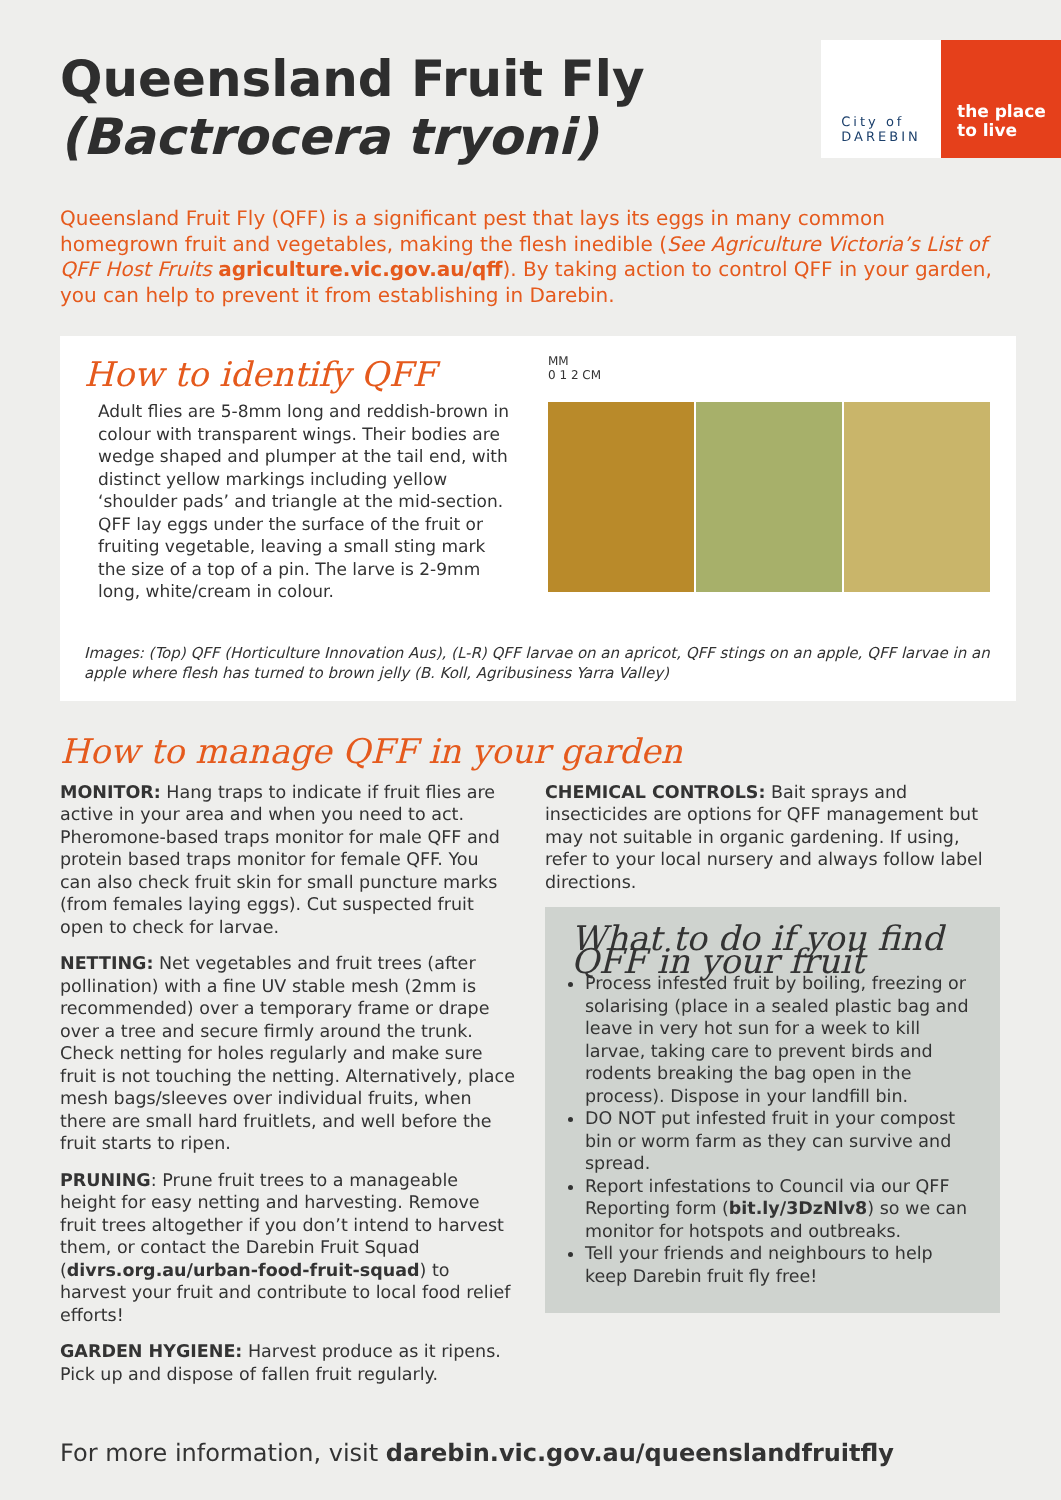Queensland Fruit Fly
(Bactrocera tryoni)
City of
DAREBIN
the place to live
Queensland Fruit Fly (QFF) is a significant pest that lays its eggs in many common homegrown fruit and vegetables, making the flesh inedible (See Agriculture Victoria’s List of QFF Host Fruits agriculture.vic.gov.au/qff). By taking action to control QFF in your garden, you can help to prevent it from establishing in Darebin.
How to identify QFF
Adult flies are 5-8mm long and reddish-brown in colour with transparent wings. Their bodies are wedge shaped and plumper at the tail end, with distinct yellow markings including yellow ‘shoulder pads’ and triangle at the mid-section. QFF lay eggs under the surface of the fruit or fruiting vegetable, leaving a small sting mark the size of a top of a pin. The larve is 2-9mm long, white/cream in colour.
MM
0 1 2 CM
Images: (Top) QFF (Horticulture Innovation Aus), (L-R) QFF larvae on an apricot, QFF stings on an apple, QFF larvae in an apple where flesh has turned to brown jelly (B. Koll, Agribusiness Yarra Valley)
How to manage QFF in your garden
MONITOR: Hang traps to indicate if fruit flies are active in your area and when you need to act. Pheromone-based traps monitor for male QFF and protein based traps monitor for female QFF. You can also check fruit skin for small puncture marks (from females laying eggs). Cut suspected fruit open to check for larvae.
NETTING: Net vegetables and fruit trees (after pollination) with a fine UV stable mesh (2mm is recommended) over a temporary frame or drape over a tree and secure firmly around the trunk. Check netting for holes regularly and make sure fruit is not touching the netting. Alternatively, place mesh bags/sleeves over individual fruits, when there are small hard fruitlets, and well before the fruit starts to ripen.
PRUNING: Prune fruit trees to a manageable height for easy netting and harvesting. Remove fruit trees altogether if you don’t intend to harvest them, or contact the Darebin Fruit Squad (divrs.org.au/urban-food-fruit-squad) to harvest your fruit and contribute to local food relief efforts!
GARDEN HYGIENE: Harvest produce as it ripens. Pick up and dispose of fallen fruit regularly.
CHEMICAL CONTROLS: Bait sprays and insecticides are options for QFF management but may not suitable in organic gardening. If using, refer to your local nursery and always follow label directions.
What to do if you find QFF in your fruit
Process infested fruit by boiling, freezing or solarising (place in a sealed plastic bag and leave in very hot sun for a week to kill larvae, taking care to prevent birds and rodents breaking the bag open in the process). Dispose in your landfill bin.
DO NOT put infested fruit in your compost bin or worm farm as they can survive and spread.
Report infestations to Council via our QFF Reporting form (bit.ly/3DzNlv8) so we can monitor for hotspots and outbreaks.
Tell your friends and neighbours to help keep Darebin fruit fly free!
For more information, visit darebin.vic.gov.au/queenslandfruitfly